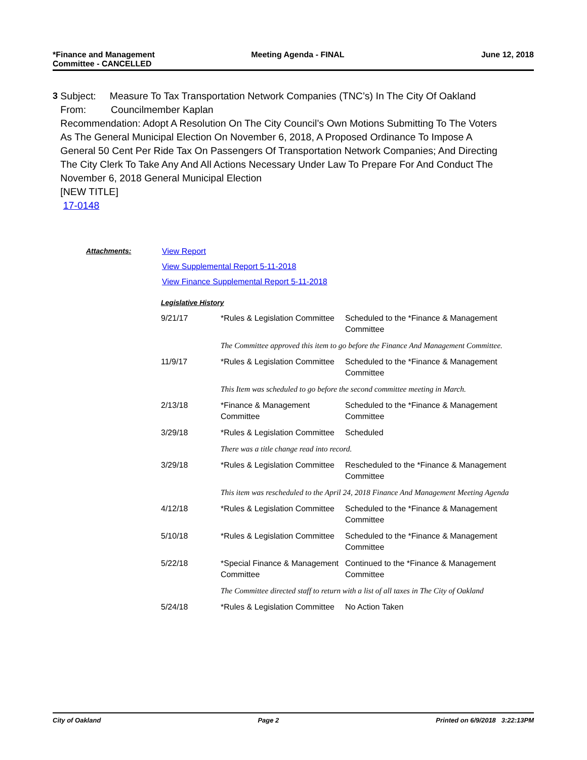*Finance and Management
Committee - CANCELLED
Meeting Agenda - FINAL June 12, 2018
3 Subject: Measure To Tax Transportation Network Companies (TNC’s) In The City Of Oakland
From: Councilmember Kaplan
Recommendation: Adopt A Resolution On The City Council’s Own Motions Submitting To The Voters As The General Municipal Election On November 6, 2018, A Proposed Ordinance To Impose A General 50 Cent Per Ride Tax On Passengers Of Transportation Network Companies; And Directing The City Clerk To Take Any And All Actions Necessary Under Law To Prepare For And Conduct The November 6, 2018 General Municipal Election
[NEW TITLE]
17-0148
Attachments:
View Report
View Supplemental Report 5-11-2018
View Finance Supplemental Report 5-11-2018
Legislative History
| 9/21/17 | *Rules & Legislation Committee | Scheduled to the *Finance & Management Committee |
| | The Committee approved this item to go before the Finance And Management Committee. | |
| 11/9/17 | *Rules & Legislation Committee | Scheduled to the *Finance & Management Committee |
| | This Item was scheduled to go before the second committee meeting in March. | |
| 2/13/18 | *Finance & Management Committee | Scheduled to the *Finance & Management Committee |
| 3/29/18 | *Rules & Legislation Committee | Scheduled |
| | There was a title change read into record. | |
| 3/29/18 | *Rules & Legislation Committee | Rescheduled to the *Finance & Management Committee |
| | This item was rescheduled to the April 24, 2018 Finance And Management Meeting Agenda | |
| 4/12/18 | *Rules & Legislation Committee | Scheduled to the *Finance & Management Committee |
| 5/10/18 | *Rules & Legislation Committee | Scheduled to the *Finance & Management Committee |
| 5/22/18 | *Special Finance & Management Committee | Continued to the *Finance & Management Committee |
| | The Committee directed staff to return with a list of all taxes in The City of Oakland | |
| 5/24/18 | *Rules & Legislation Committee | No Action Taken |
City of Oakland Page 2 Printed on 6/9/2018 3:22:13PM